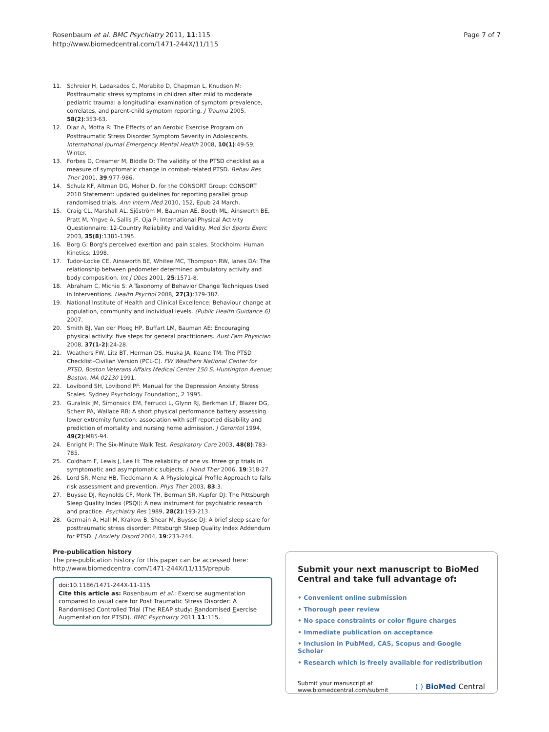Page 7 of 7 Rosenbaum et al. BMC Psychiatry 2011, 11:115
http://www.biomedcentral.com/1471-244X/11/115
11. Schreier H, Ladakados C, Morabito D, Chapman L, Knudson M: Posttraumatic stress symptoms in children after mild to moderate pediatric trauma: a longitudinal examination of symptom prevalence, correlates, and parent-child symptom reporting. J Trauma 2005, 58(2):353-63.
12. Diaz A, Motta R: The Effects of an Aerobic Exercise Program on Posttraumatic Stress Disorder Symptom Severity in Adolescents. International Journal Emergency Mental Health 2008, 10(1):49-59, Winter.
13. Forbes D, Creamer M, Biddle D: The validity of the PTSD checklist as a measure of symptomatic change in combat-related PTSD. Behav Res Ther 2001, 39:977-986.
14. Schulz KF, Altman DG, Moher D, for the CONSORT Group: CONSORT 2010 Statement: updated guidelines for reporting parallel group randomised trials. Ann Intern Med 2010, 152, Epub 24 March.
15. Craig CL, Marshall AL, Sjöström M, Bauman AE, Booth ML, Ainsworth BE, Pratt M, Yngve A, Sallis JF, Oja P: International Physical Activity Questionnaire: 12-Country Reliability and Validity. Med Sci Sports Exerc 2003, 35(8):1381-1395.
16. Borg G: Borg's perceived exertion and pain scales. Stockholm: Human Kinetics; 1998.
17. Tudor-Locke CE, Ainsworth BE, Whitee MC, Thompson RW, Ianes DA: The relationship between pedometer determined ambulatory activity and body composition. Int J Obes 2001, 25:1571-8.
18. Abraham C, Michie S: A Taxonomy of Behavior Change Techniques Used in Interventions. Health Psychol 2008, 27(3):379-387.
19. National Institute of Health and Clinical Excellence: Behaviour change at population, community and individual levels. (Public Health Guidance 6) 2007.
20. Smith BJ, Van der Ploeg HP, Buffart LM, Bauman AE: Encouraging physical activity: five steps for general practitioners. Aust Fam Physician 2008, 37(1-2):24-28.
21. Weathers FW, Litz BT, Herman DS, Huska JA, Keane TM: The PTSD Checklist–Civilian Version (PCL-C). FW Weathers National Center for PTSD, Boston Veterans Affairs Medical Center 150 S. Huntington Avenue; Boston, MA 02130 1991.
22. Lovibond SH, Lovibond PF: Manual for the Depression Anxiety Stress Scales. Sydney Psychology Foundation;, 2 1995.
23. Guralnik JM, Simonsick EM, Ferrucci L, Glynn RJ, Berkman LF, Blazer DG, Scherr PA, Wallace RB: A short physical performance battery assessing lower extremity function: association with self reported disability and prediction of mortality and nursing home admission. J Gerontol 1994, 49(2):M85-94.
24. Enright P: The Six-Minute Walk Test. Respiratory Care 2003, 48(8):783-785.
25. Coldham F, Lewis J, Lee H: The reliability of one vs. three grip trials in symptomatic and asymptomatic subjects. J Hand Ther 2006, 19:318-27.
26. Lord SR, Menz HB, Tiedemann A: A Physiological Profile Approach to falls risk assessment and prevention. Phys Ther 2003, 83:3.
27. Buysse DJ, Reynolds CF, Monk TH, Berman SR, Kupfer DJ: The Pittsburgh Sleep Quality Index (PSQI): A new instrument for psychiatric research and practice. Psychiatry Res 1989, 28(2):193-213.
28. Germain A, Hall M, Krakow B, Shear M, Buysse DJ: A brief sleep scale for posttraumatic stress disorder: Pittsburgh Sleep Quality Index Addendum for PTSD. J Anxiety Disord 2004, 19:233-244.
Pre-publication history
The pre-publication history for this paper can be accessed here:
http://www.biomedcentral.com/1471-244X/11/115/prepub
doi:10.1186/1471-244X-11-115
Cite this article as: Rosenbaum et al.: Exercise augmentation compared to usual care for Post Traumatic Stress Disorder: A Randomised Controlled Trial (The REAP study: Randomised Exercise Augmentation for PTSD). BMC Psychiatry 2011 11:115.
Submit your next manuscript to BioMed Central and take full advantage of:
• Convenient online submission
• Thorough peer review
• No space constraints or color figure charges
• Immediate publication on acceptance
• Inclusion in PubMed, CAS, Scopus and Google Scholar
• Research which is freely available for redistribution
Submit your manuscript at
www.biomedcentral.com/submit ( ) BioMed Central